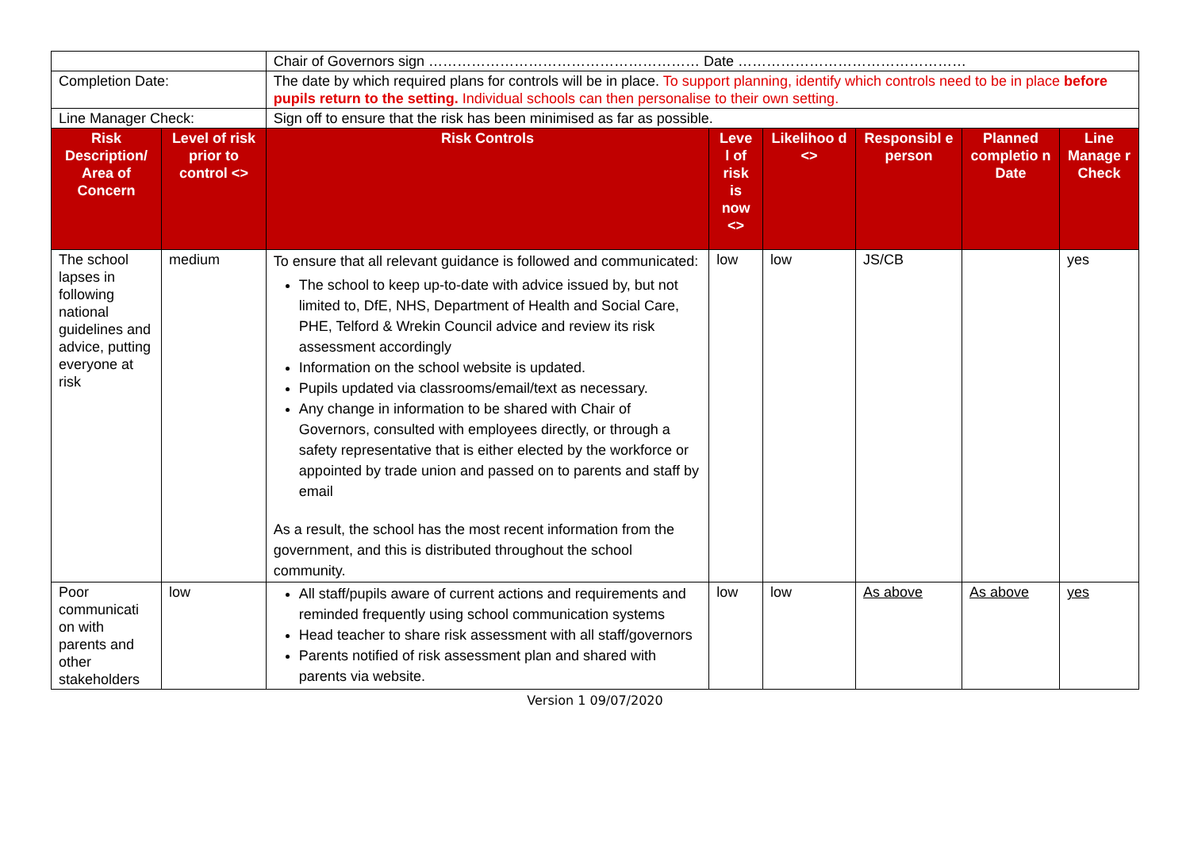| | | Chair of Governors sign ………………………………………………… Date ………………………………………… | | | | | |
| Completion Date: | | The date by which required plans for controls will be in place. To support planning, identify which controls need to be in place before pupils return to the setting. Individual schools can then personalise to their own setting. | | | | | |
| Line Manager Check: | | Sign off to ensure that the risk has been minimised as far as possible. | | | | | |
| Risk Description/ Area of Concern | Level of risk prior to control <> | Risk Controls | Leve l of risk is now <> | Likelihoo d <> | Responsibl e person | Planned completio n Date | Line Manage r Check |
| The school lapses in following national guidelines and advice, putting everyone at risk | medium | To ensure that all relevant guidance is followed and communicated: The school to keep up-to-date with advice issued by, but not limited to, DfE, NHS, Department of Health and Social Care, PHE, Telford & Wrekin Council advice and review its risk assessment accordingly Information on the school website is updated. Pupils updated via classrooms/email/text as necessary. Any change in information to be shared with Chair of Governors, consulted with employees directly, or through a safety representative that is either elected by the workforce or appointed by trade union and passed on to parents and staff by email As a result, the school has the most recent information from the government, and this is distributed throughout the school community. | low | low | JS/CB | | yes |
| Poor communicati on with parents and other stakeholders | low | All staff/pupils aware of current actions and requirements and reminded frequently using school communication systems Head teacher to share risk assessment with all staff/governors Parents notified of risk assessment plan and shared with parents via website. | low | low | As above | As above | yes |
Version 1 09/07/2020